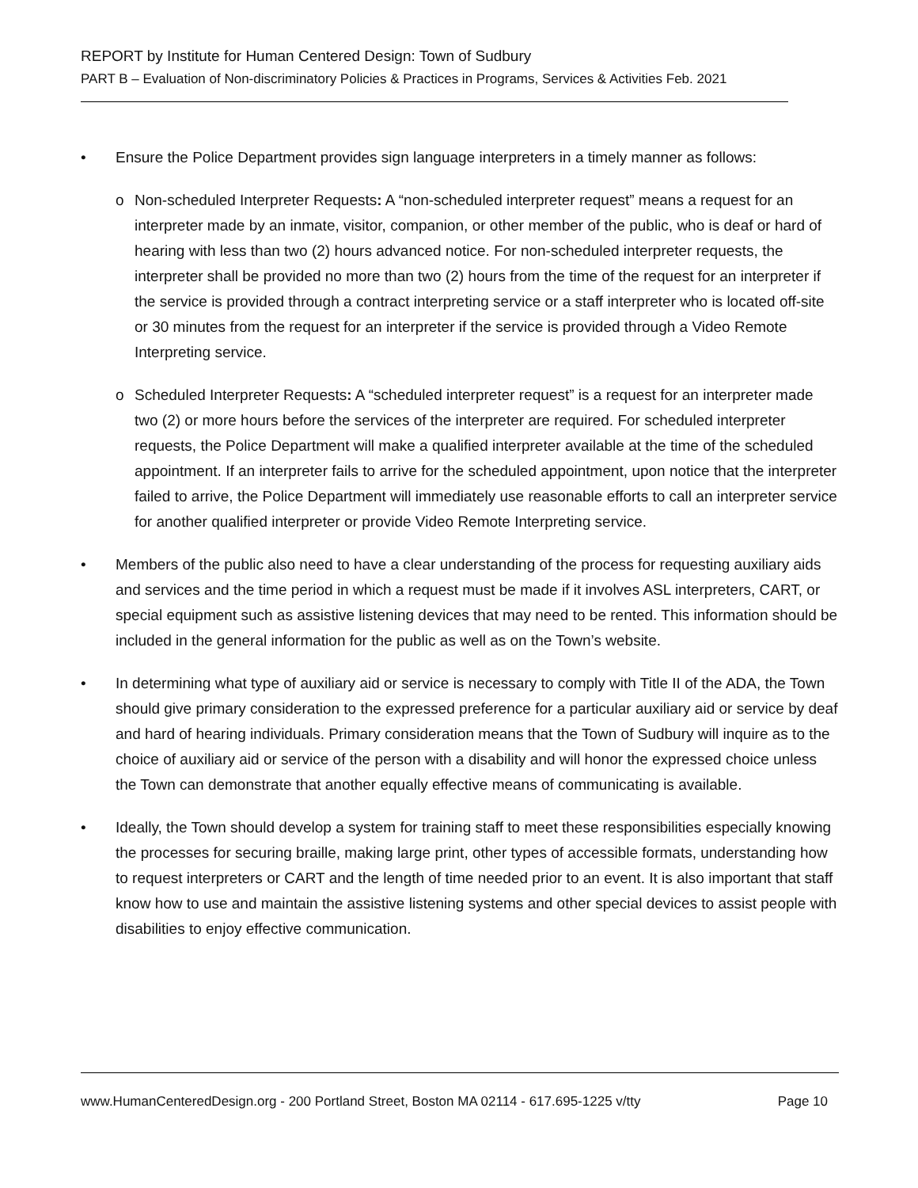REPORT by Institute for Human Centered Design: Town of Sudbury
PART B – Evaluation of Non-discriminatory Policies & Practices in Programs, Services & Activities Feb. 2021
• Ensure the Police Department provides sign language interpreters in a timely manner as follows:
o Non-scheduled Interpreter Requests: A “non-scheduled interpreter request” means a request for an interpreter made by an inmate, visitor, companion, or other member of the public, who is deaf or hard of hearing with less than two (2) hours advanced notice. For non-scheduled interpreter requests, the interpreter shall be provided no more than two (2) hours from the time of the request for an interpreter if the service is provided through a contract interpreting service or a staff interpreter who is located off-site or 30 minutes from the request for an interpreter if the service is provided through a Video Remote Interpreting service.
o Scheduled Interpreter Requests: A “scheduled interpreter request” is a request for an interpreter made two (2) or more hours before the services of the interpreter are required. For scheduled interpreter requests, the Police Department will make a qualified interpreter available at the time of the scheduled appointment. If an interpreter fails to arrive for the scheduled appointment, upon notice that the interpreter failed to arrive, the Police Department will immediately use reasonable efforts to call an interpreter service for another qualified interpreter or provide Video Remote Interpreting service.
• Members of the public also need to have a clear understanding of the process for requesting auxiliary aids and services and the time period in which a request must be made if it involves ASL interpreters, CART, or special equipment such as assistive listening devices that may need to be rented. This information should be included in the general information for the public as well as on the Town’s website.
• In determining what type of auxiliary aid or service is necessary to comply with Title II of the ADA, the Town should give primary consideration to the expressed preference for a particular auxiliary aid or service by deaf and hard of hearing individuals. Primary consideration means that the Town of Sudbury will inquire as to the choice of auxiliary aid or service of the person with a disability and will honor the expressed choice unless the Town can demonstrate that another equally effective means of communicating is available.
• Ideally, the Town should develop a system for training staff to meet these responsibilities especially knowing the processes for securing braille, making large print, other types of accessible formats, understanding how to request interpreters or CART and the length of time needed prior to an event. It is also important that staff know how to use and maintain the assistive listening systems and other special devices to assist people with disabilities to enjoy effective communication.
www.HumanCenteredDesign.org - 200 Portland Street, Boston MA 02114 - 617.695-1225 v/tty Page 10